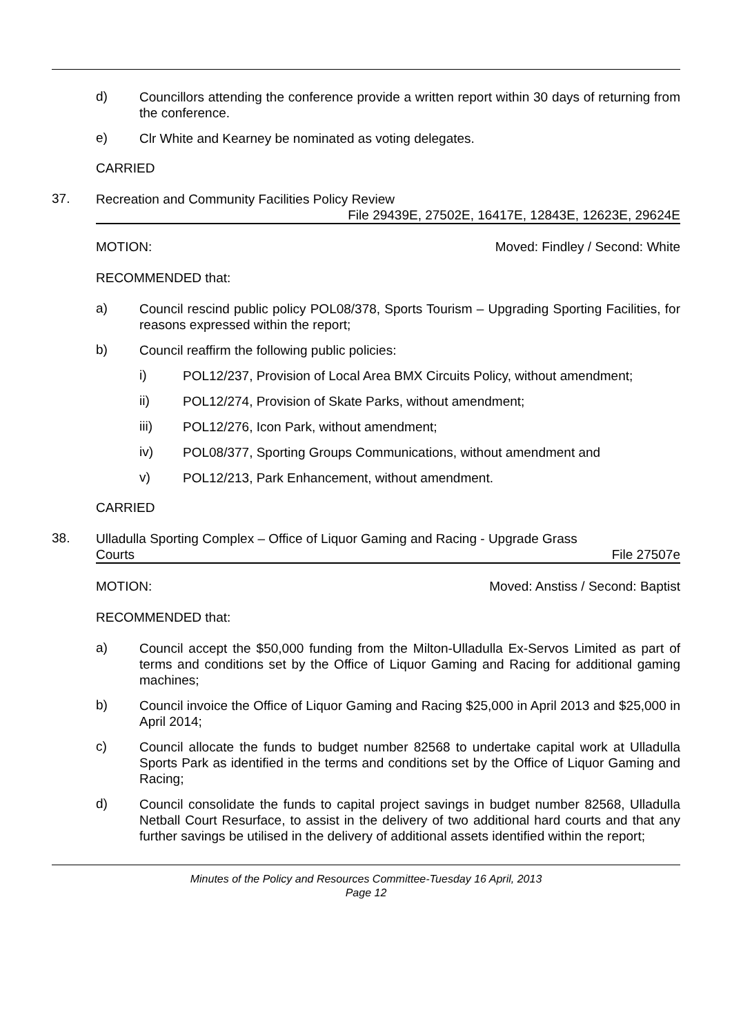d)
Councillors attending the conference provide a written report within 30 days of returning from the conference.
e)
Clr White and Kearney be nominated as voting delegates.
CARRIED
37.
Recreation and Community Facilities Policy Review
File 29439E, 27502E, 16417E, 12843E, 12623E, 29624E
MOTION: Moved: Findley / Second: White
RECOMMENDED that:
a)
Council rescind public policy POL08/378, Sports Tourism – Upgrading Sporting Facilities, for reasons expressed within the report;
b)
Council reaffirm the following public policies:
i)
POL12/237, Provision of Local Area BMX Circuits Policy, without amendment;
ii)
POL12/274, Provision of Skate Parks, without amendment;
iii)
POL12/276, Icon Park, without amendment;
iv)
POL08/377, Sporting Groups Communications, without amendment and
v)
POL12/213, Park Enhancement, without amendment.
CARRIED
38.
Ulladulla Sporting Complex – Office of Liquor Gaming and Racing - Upgrade Grass
Courts File 27507e
MOTION: Moved: Anstiss / Second: Baptist
RECOMMENDED that:
a)
Council accept the $50,000 funding from the Milton-Ulladulla Ex-Servos Limited as part of terms and conditions set by the Office of Liquor Gaming and Racing for additional gaming machines;
b)
Council invoice the Office of Liquor Gaming and Racing $25,000 in April 2013 and $25,000 in April 2014;
c)
Council allocate the funds to budget number 82568 to undertake capital work at Ulladulla Sports Park as identified in the terms and conditions set by the Office of Liquor Gaming and Racing;
d)
Council consolidate the funds to capital project savings in budget number 82568, Ulladulla Netball Court Resurface, to assist in the delivery of two additional hard courts and that any further savings be utilised in the delivery of additional assets identified within the report;
Minutes of the Policy and Resources Committee-Tuesday 16 April, 2013
Page 12